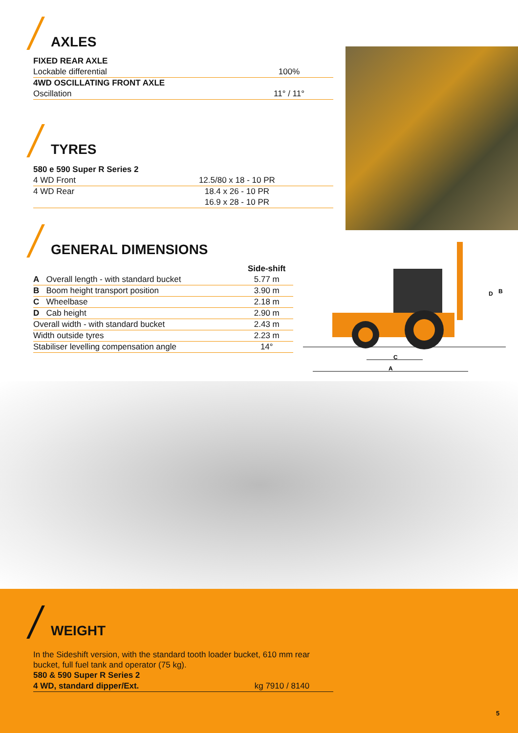AXLES
| FIXED REAR AXLE | |
| --- | --- |
| Lockable differential | 100% |
| 4WD OSCILLATING FRONT AXLE | |
| Oscillation | 11° / 11° |
TYRES
| 580 e 590 Super R Series 2 | |
| --- | --- |
| 4 WD Front | 12.5/80 x 18 - 10 PR |
| 4 WD Rear | 18.4 x 26 - 10 PR |
| | 16.9 x 28 - 10 PR |
GENERAL DIMENSIONS
| | Side-shift |
| --- | --- |
| A Overall length - with standard bucket | 5.77 m |
| B Boom height transport position | 3.90 m |
| C Wheelbase | 2.18 m |
| D Cab height | 2.90 m |
| Overall width - with standard bucket | 2.43 m |
| Width outside tyres | 2.23 m |
| Stabiliser levelling compensation angle | 14° |
D
B
C
A
WEIGHT
In the Sideshift version, with the standard tooth loader bucket, 610 mm rear bucket, full fuel tank and operator (75 kg).
| 580 & 590 Super R Series 2 | |
| --- | --- |
| 4 WD, standard dipper/Ext. | kg 7910 / 8140 |
5